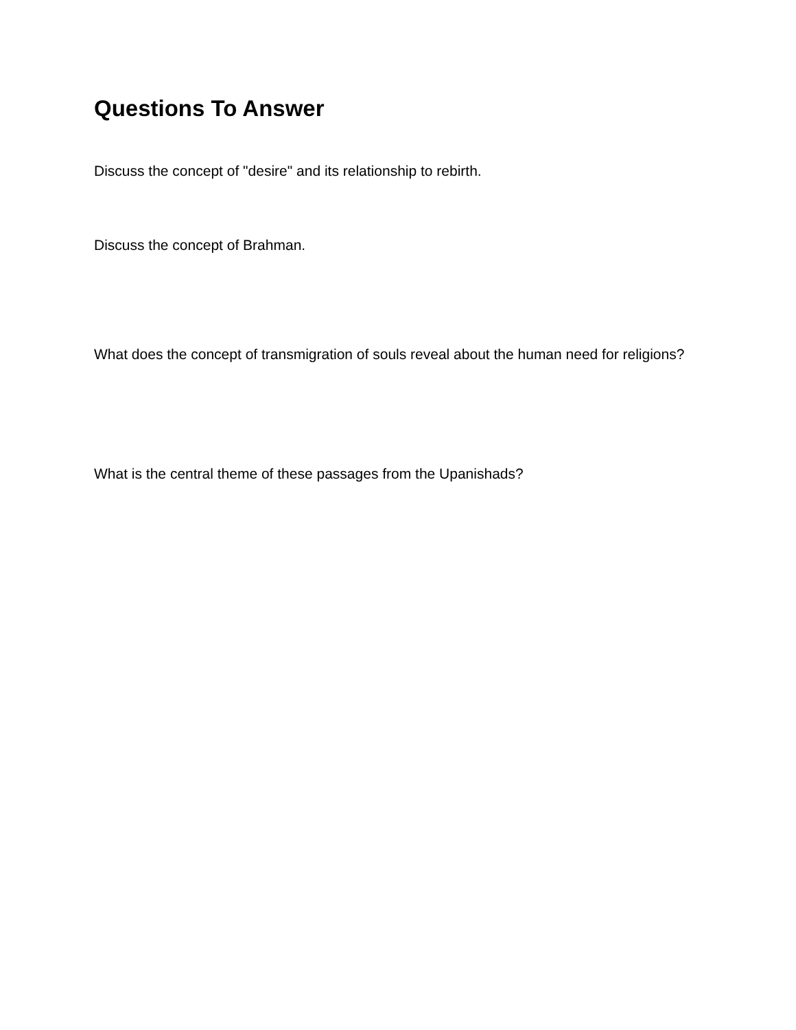Questions To Answer
Discuss the concept of "desire" and its relationship to rebirth.
Discuss the concept of Brahman.
What does the concept of transmigration of souls reveal about the human need for religions?
What is the central theme of these passages from the Upanishads?